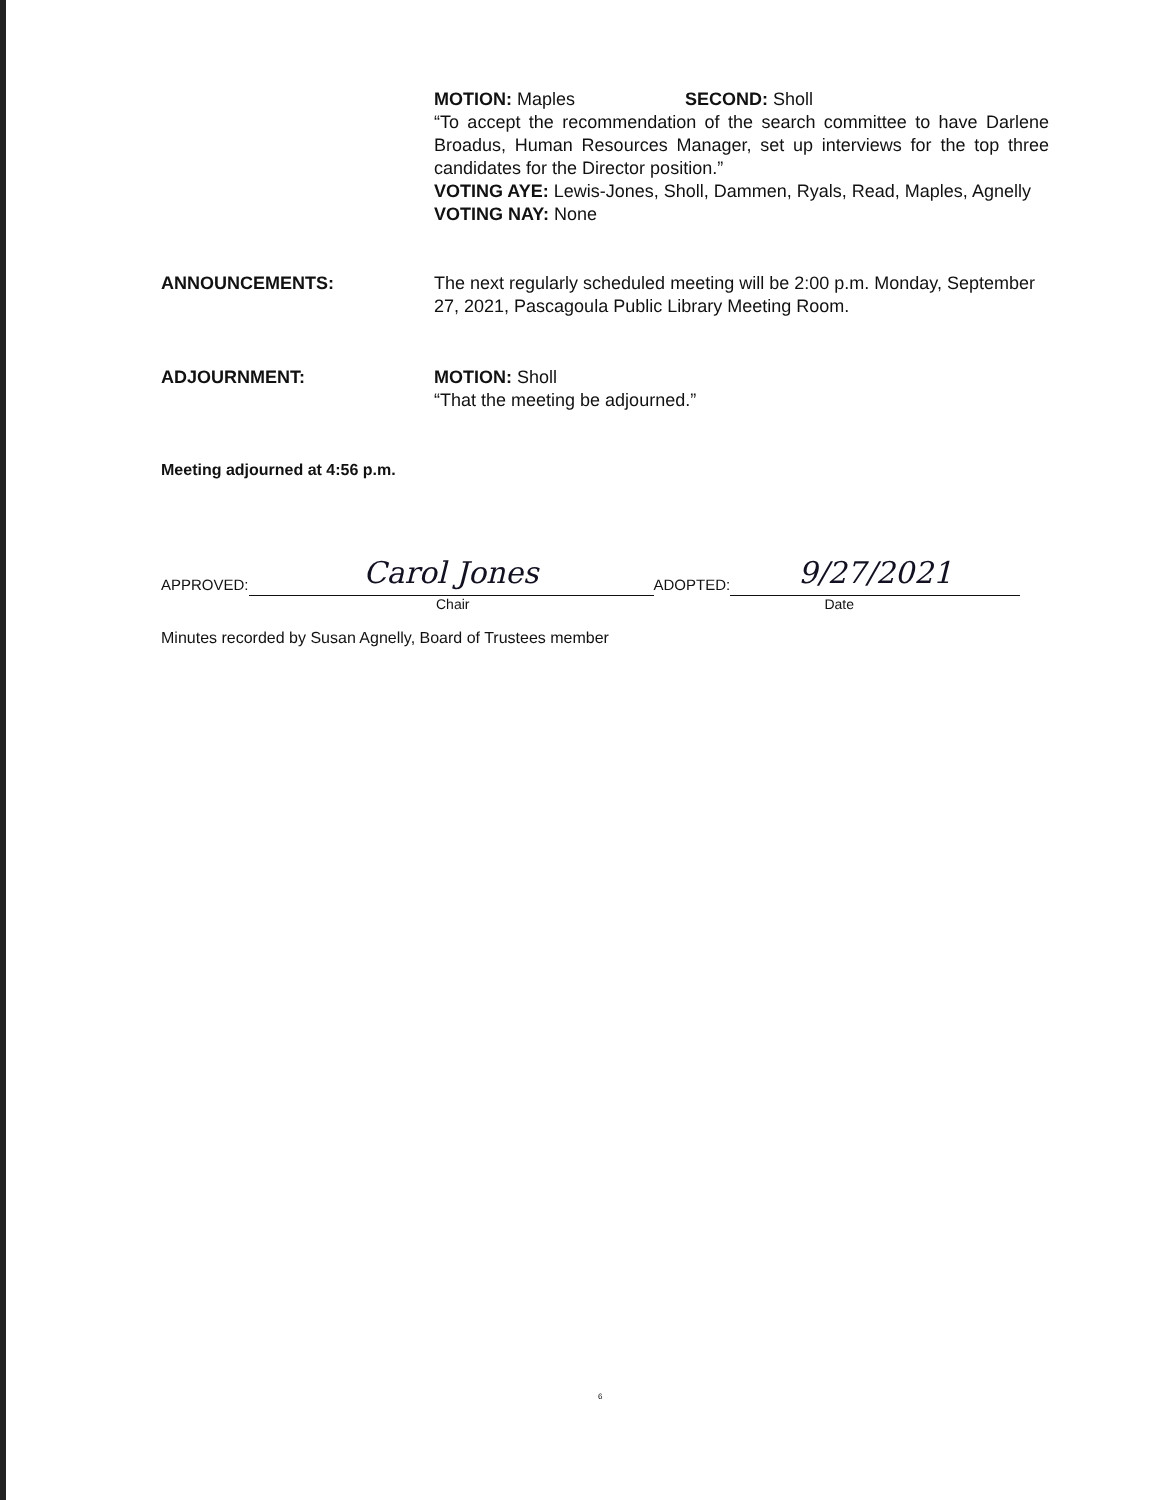MOTION: Maples SECOND: Sholl
“To accept the recommendation of the search committee to have Darlene Broadus, Human Resources Manager, set up interviews for the top three candidates for the Director position.”
VOTING AYE: Lewis-Jones, Sholl, Dammen, Ryals, Read, Maples, Agnelly
VOTING NAY: None
ANNOUNCEMENTS: The next regularly scheduled meeting will be 2:00 p.m. Monday, September 27, 2021, Pascagoula Public Library Meeting Room.
ADJOURNMENT: MOTION: Sholl
“That the meeting be adjourned.”
Meeting adjourned at 4:56 p.m.
APPROVED: Carol Jones ADOPTED: 9/27/2021
Chair Date
Minutes recorded by Susan Agnelly, Board of Trustees member
6